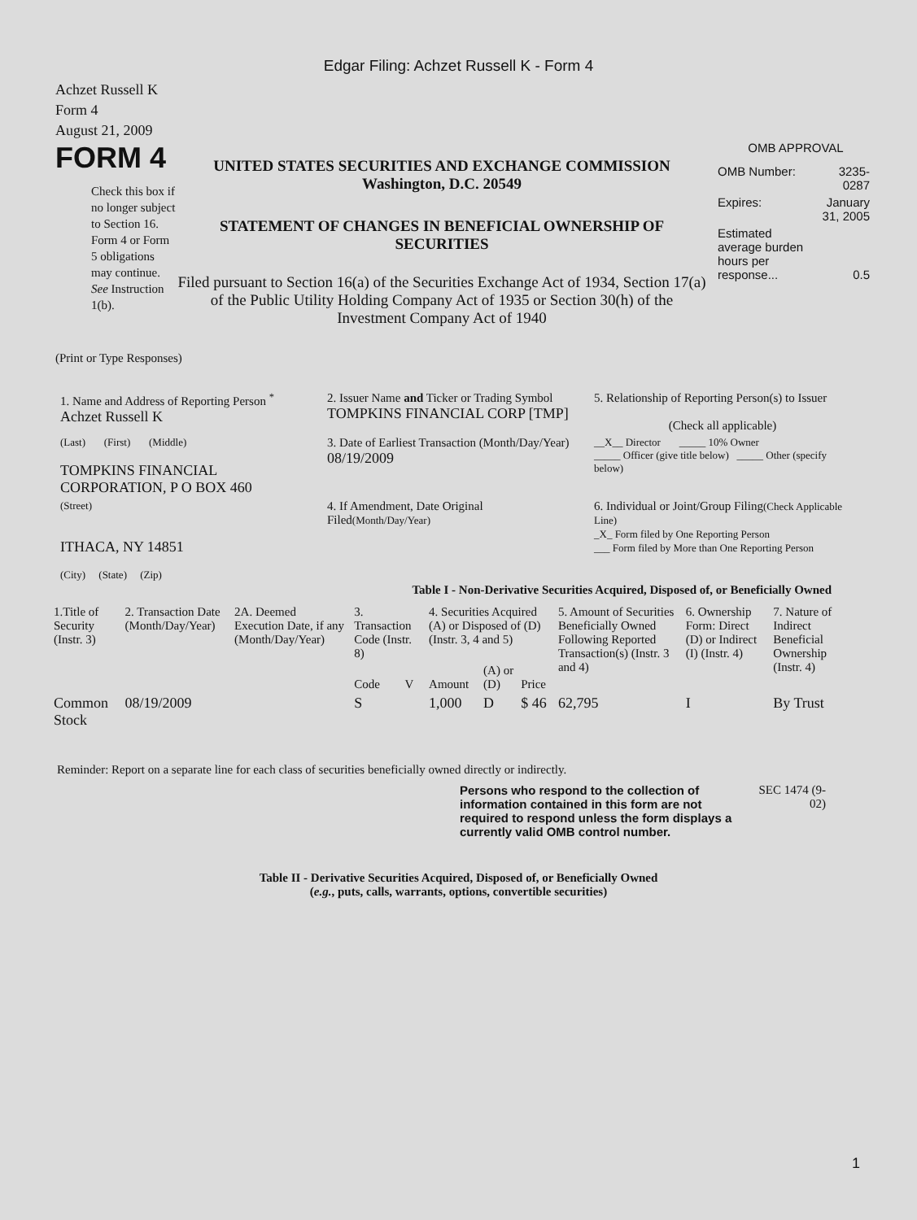Edgar Filing: Achzet Russell K - Form 4
Achzet Russell K
Form 4
August 21, 2009
FORM 4
Check this box if no longer subject to Section 16. Form 4 or Form 5 obligations may continue. See Instruction 1(b).
UNITED STATES SECURITIES AND EXCHANGE COMMISSION
Washington, D.C. 20549
STATEMENT OF CHANGES IN BENEFICIAL OWNERSHIP OF SECURITIES
Filed pursuant to Section 16(a) of the Securities Exchange Act of 1934, Section 17(a) of the Public Utility Holding Company Act of 1935 or Section 30(h) of the Investment Company Act of 1940
OMB APPROVAL
| OMB Number: | 3235-0287 |
| Expires: | January 31, 2005 |
| Estimated average burden hours per response... | 0.5 |
(Print or Type Responses)
| 1. Name and Address of Reporting Person <sup>*</sup> Achzet Russell K | 2. Issuer Name and Ticker or Trading Symbol TOMPKINS FINANCIAL CORP [TMP] | 5. Relationship of Reporting Person(s) to Issuer (Check all applicable) |
| (Last) (First) (Middle) TOMPKINS FINANCIAL CORPORATION, P O BOX 460 | 3. Date of Earliest Transaction (Month/Day/Year) 08/19/2009 | __X__ Director _____ 10% Owner _____ Officer (give title below) _____ Other (specify below) |
| (Street) ITHACA, NY 14851 (City) (State) (Zip) | 4. If Amendment, Date Original Filed (Month/Day/Year) | 6. Individual or Joint/Group Filing (Check Applicable Line) _X_ Form filed by One Reporting Person ___ Form filed by More than One Reporting Person |
Table I - Non-Derivative Securities Acquired, Disposed of, or Beneficially Owned
| 1.Title of Security (Instr. 3) | 2. Transaction Date (Month/Day/Year) | 2A. Deemed Execution Date, if any (Month/Day/Year) | 3. Transaction Code (Instr. 8) | | 4. Securities Acquired (A) or Disposed of (D) (Instr. 3, 4 and 5) | | | 5. Amount of Securities Beneficially Owned Following Reported Transaction(s) (Instr. 3 and 4) | 6. Ownership Form: Direct (D) or Indirect (I) (Instr. 4) | 7. Nature of Indirect Beneficial Ownership (Instr. 4) |
| --- | --- | --- | --- | --- | --- | --- | --- | --- | --- | --- |
| | | | Code | V | Amount | (A) or (D) | Price | | | |
| Common Stock | 08/19/2009 | | S | | 1,000 | D | $ 46 | 62,795 | I | By Trust |
Reminder: Report on a separate line for each class of securities beneficially owned directly or indirectly.
Persons who respond to the collection of information contained in this form are not required to respond unless the form displays a currently valid OMB control number.
SEC 1474 (9-02)
Table II - Derivative Securities Acquired, Disposed of, or Beneficially Owned
(e.g., puts, calls, warrants, options, convertible securities)
1